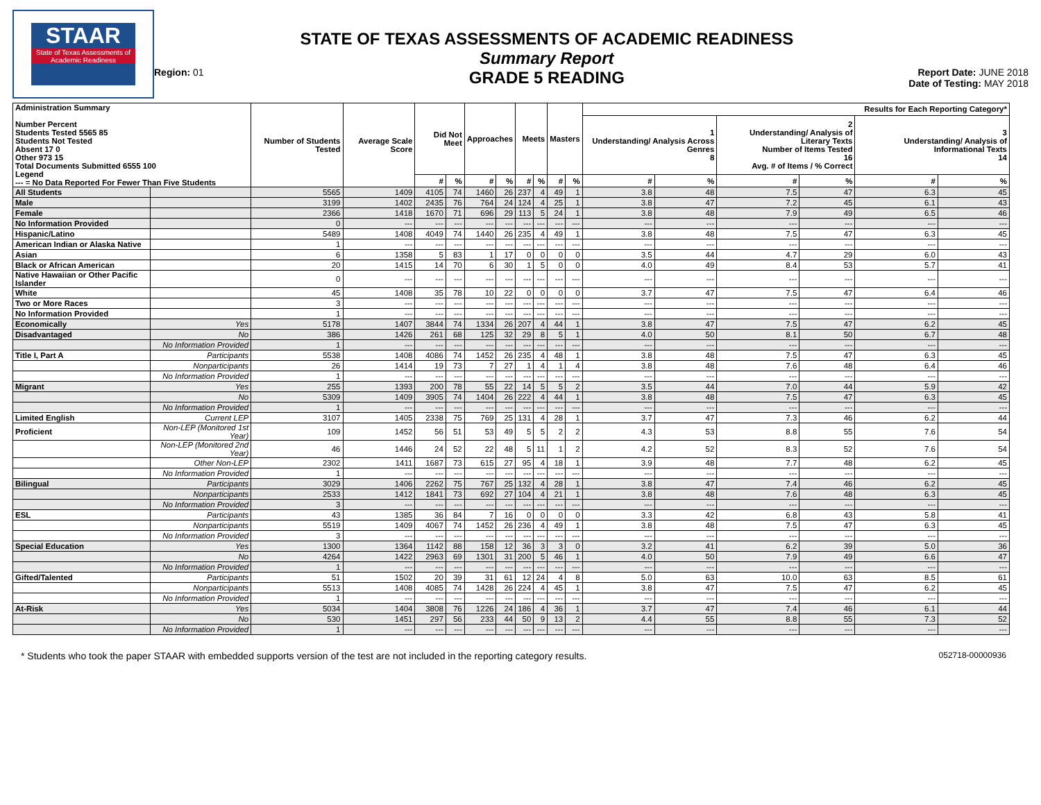STAAR
State of Texas Assessments of Academic Readiness
Region: 01
STATE OF TEXAS ASSESSMENTS OF ACADEMIC READINESS
Summary Report
GRADE 5 READING
Report Date: JUNE 2018
Date of Testing: MAY 2018
| Administration Summary Number Percent Students Tested 5565 85 Students Not Tested Absent 17 0 Other 973 15 Total Documents Submitted 6555 100 Legend --- = No Data Reported For Fewer Than Five Students | | Number of Students Tested | Average Scale Score | Did Not Meet | | Approaches | | Meets | | Masters | | Results for Each Reporting Category* | | | | | |
| --- | --- | --- | --- | --- | --- | --- | --- | --- | --- | --- | --- | --- | --- | --- | --- | --- | --- |
| | | | | | | | | | | | | 1 Understanding/ Analysis Across Genres 8 | | 2 Understanding/ Analysis of Literary Texts Number of Items Tested 16 Avg. # of Items / % Correct | | 3 Understanding/ Analysis of Informational Texts 14 | |
| | | | | # | % | # | % | # | % | # | % | # | % | # | % | # | % |
| All Students | | 5565 | 1409 | 4105 | 74 | 1460 | 26 | 237 | 4 | 49 | 1 | 3.8 | 48 | 7.5 | 47 | 6.3 | 45 |
| Male | | 3199 | 1402 | 2435 | 76 | 764 | 24 | 124 | 4 | 25 | 1 | 3.8 | 47 | 7.2 | 45 | 6.1 | 43 |
| Female | | 2366 | 1418 | 1670 | 71 | 696 | 29 | 113 | 5 | 24 | 1 | 3.8 | 48 | 7.9 | 49 | 6.5 | 46 |
| No Information Provided | | 0 | --- | --- | --- | --- | --- | --- | --- | --- | --- | --- | --- | --- | --- | --- | --- |
| Hispanic/Latino | | 5489 | 1408 | 4049 | 74 | 1440 | 26 | 235 | 4 | 49 | 1 | 3.8 | 48 | 7.5 | 47 | 6.3 | 45 |
| American Indian or Alaska Native | | 1 | --- | --- | --- | --- | --- | --- | --- | --- | --- | --- | --- | --- | --- | --- | --- |
| Asian | | 6 | 1358 | 5 | 83 | 1 | 17 | 0 | 0 | 0 | 0 | 3.5 | 44 | 4.7 | 29 | 6.0 | 43 |
| Black or African American | | 20 | 1415 | 14 | 70 | 6 | 30 | 1 | 5 | 0 | 0 | 4.0 | 49 | 8.4 | 53 | 5.7 | 41 |
| Native Hawaiian or Other Pacific Islander | | 0 | --- | --- | --- | --- | --- | --- | --- | --- | --- | --- | --- | --- | --- | --- | --- |
| White | | 45 | 1408 | 35 | 78 | 10 | 22 | 0 | 0 | 0 | 0 | 3.7 | 47 | 7.5 | 47 | 6.4 | 46 |
| Two or More Races | | 3 | --- | --- | --- | --- | --- | --- | --- | --- | --- | --- | --- | --- | --- | --- | --- |
| No Information Provided | | 1 | --- | --- | --- | --- | --- | --- | --- | --- | --- | --- | --- | --- | --- | --- | --- |
| Economically | Yes | 5178 | 1407 | 3844 | 74 | 1334 | 26 | 207 | 4 | 44 | 1 | 3.8 | 47 | 7.5 | 47 | 6.2 | 45 |
| Disadvantaged | No | 386 | 1426 | 261 | 68 | 125 | 32 | 29 | 8 | 5 | 1 | 4.0 | 50 | 8.1 | 50 | 6.7 | 48 |
| | No Information Provided | 1 | --- | --- | --- | --- | --- | --- | --- | --- | --- | --- | --- | --- | --- | --- | --- |
| Title I, Part A | Participants | 5538 | 1408 | 4086 | 74 | 1452 | 26 | 235 | 4 | 48 | 1 | 3.8 | 48 | 7.5 | 47 | 6.3 | 45 |
| | Nonparticipants | 26 | 1414 | 19 | 73 | 7 | 27 | 1 | 4 | 1 | 4 | 3.8 | 48 | 7.6 | 48 | 6.4 | 46 |
| | No Information Provided | 1 | --- | --- | --- | --- | --- | --- | --- | --- | --- | --- | --- | --- | --- | --- | --- |
| Migrant | Yes | 255 | 1393 | 200 | 78 | 55 | 22 | 14 | 5 | 5 | 2 | 3.5 | 44 | 7.0 | 44 | 5.9 | 42 |
| | No | 5309 | 1409 | 3905 | 74 | 1404 | 26 | 222 | 4 | 44 | 1 | 3.8 | 48 | 7.5 | 47 | 6.3 | 45 |
| | No Information Provided | 1 | --- | --- | --- | --- | --- | --- | --- | --- | --- | --- | --- | --- | --- | --- | --- |
| Limited English | Current LEP | 3107 | 1405 | 2338 | 75 | 769 | 25 | 131 | 4 | 28 | 1 | 3.7 | 47 | 7.3 | 46 | 6.2 | 44 |
| Proficient | Non-LEP (Monitored 1st Year) | 109 | 1452 | 56 | 51 | 53 | 49 | 5 | 5 | 2 | 2 | 4.3 | 53 | 8.8 | 55 | 7.6 | 54 |
| | Non-LEP (Monitored 2nd Year) | 46 | 1446 | 24 | 52 | 22 | 48 | 5 | 11 | 1 | 2 | 4.2 | 52 | 8.3 | 52 | 7.6 | 54 |
| | Other Non-LEP | 2302 | 1411 | 1687 | 73 | 615 | 27 | 95 | 4 | 18 | 1 | 3.9 | 48 | 7.7 | 48 | 6.2 | 45 |
| | No Information Provided | 1 | --- | --- | --- | --- | --- | --- | --- | --- | --- | --- | --- | --- | --- | --- | --- |
| Bilingual | Participants | 3029 | 1406 | 2262 | 75 | 767 | 25 | 132 | 4 | 28 | 1 | 3.8 | 47 | 7.4 | 46 | 6.2 | 45 |
| | Nonparticipants | 2533 | 1412 | 1841 | 73 | 692 | 27 | 104 | 4 | 21 | 1 | 3.8 | 48 | 7.6 | 48 | 6.3 | 45 |
| | No Information Provided | 3 | --- | --- | --- | --- | --- | --- | --- | --- | --- | --- | --- | --- | --- | --- | --- |
| ESL | Participants | 43 | 1385 | 36 | 84 | 7 | 16 | 0 | 0 | 0 | 0 | 3.3 | 42 | 6.8 | 43 | 5.8 | 41 |
| | Nonparticipants | 5519 | 1409 | 4067 | 74 | 1452 | 26 | 236 | 4 | 49 | 1 | 3.8 | 48 | 7.5 | 47 | 6.3 | 45 |
| | No Information Provided | 3 | --- | --- | --- | --- | --- | --- | --- | --- | --- | --- | --- | --- | --- | --- | --- |
| Special Education | Yes | 1300 | 1364 | 1142 | 88 | 158 | 12 | 36 | 3 | 3 | 0 | 3.2 | 41 | 6.2 | 39 | 5.0 | 36 |
| | No | 4264 | 1422 | 2963 | 69 | 1301 | 31 | 200 | 5 | 46 | 1 | 4.0 | 50 | 7.9 | 49 | 6.6 | 47 |
| | No Information Provided | 1 | --- | --- | --- | --- | --- | --- | --- | --- | --- | --- | --- | --- | --- | --- | --- |
| Gifted/Talented | Participants | 51 | 1502 | 20 | 39 | 31 | 61 | 12 | 24 | 4 | 8 | 5.0 | 63 | 10.0 | 63 | 8.5 | 61 |
| | Nonparticipants | 5513 | 1408 | 4085 | 74 | 1428 | 26 | 224 | 4 | 45 | 1 | 3.8 | 47 | 7.5 | 47 | 6.2 | 45 |
| | No Information Provided | 1 | --- | --- | --- | --- | --- | --- | --- | --- | --- | --- | --- | --- | --- | --- | --- |
| At-Risk | Yes | 5034 | 1404 | 3808 | 76 | 1226 | 24 | 186 | 4 | 36 | 1 | 3.7 | 47 | 7.4 | 46 | 6.1 | 44 |
| | No | 530 | 1451 | 297 | 56 | 233 | 44 | 50 | 9 | 13 | 2 | 4.4 | 55 | 8.8 | 55 | 7.3 | 52 |
| | No Information Provided | 1 | --- | --- | --- | --- | --- | --- | --- | --- | --- | --- | --- | --- | --- | --- | --- |
* Students who took the paper STAAR with embedded supports version of the test are not included in the reporting category results. 052718-00000936